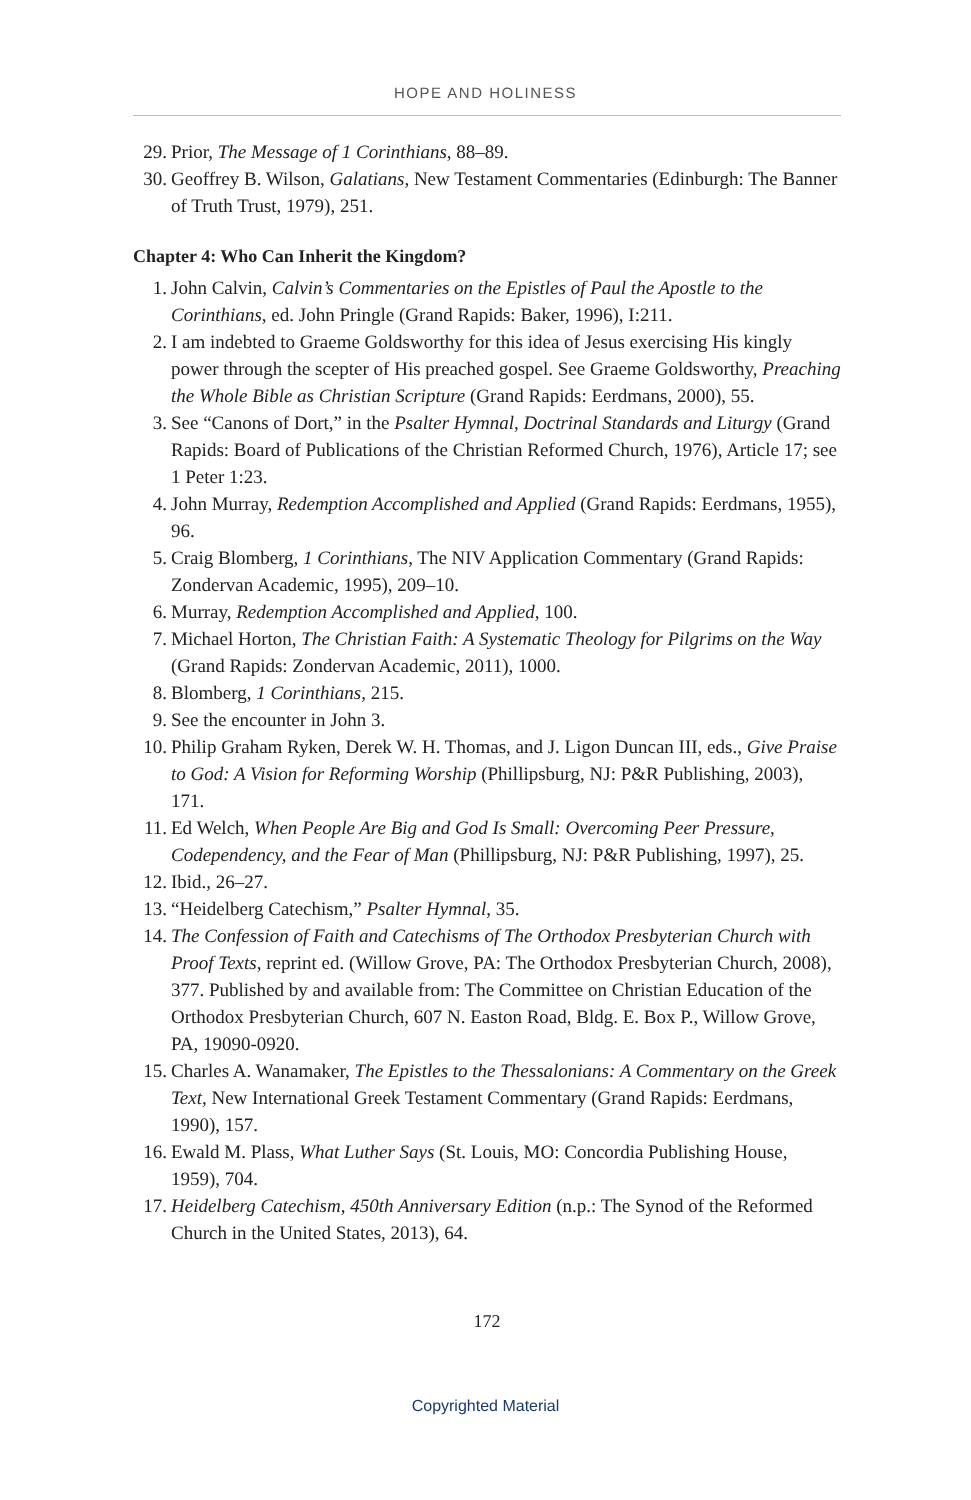HOPE AND HOLINESS
29. Prior, The Message of 1 Corinthians, 88–89.
30. Geoffrey B. Wilson, Galatians, New Testament Commentaries (Edinburgh: The Banner of Truth Trust, 1979), 251.
Chapter 4: Who Can Inherit the Kingdom?
1. John Calvin, Calvin’s Commentaries on the Epistles of Paul the Apostle to the Corinthians, ed. John Pringle (Grand Rapids: Baker, 1996), I:211.
2. I am indebted to Graeme Goldsworthy for this idea of Jesus exercising His kingly power through the scepter of His preached gospel. See Graeme Goldsworthy, Preaching the Whole Bible as Christian Scripture (Grand Rapids: Eerdmans, 2000), 55.
3. See “Canons of Dort,” in the Psalter Hymnal, Doctrinal Standards and Liturgy (Grand Rapids: Board of Publications of the Christian Reformed Church, 1976), Article 17; see 1 Peter 1:23.
4. John Murray, Redemption Accomplished and Applied (Grand Rapids: Eerdmans, 1955), 96.
5. Craig Blomberg, 1 Corinthians, The NIV Application Commentary (Grand Rapids: Zondervan Academic, 1995), 209–10.
6. Murray, Redemption Accomplished and Applied, 100.
7. Michael Horton, The Christian Faith: A Systematic Theology for Pilgrims on the Way (Grand Rapids: Zondervan Academic, 2011), 1000.
8. Blomberg, 1 Corinthians, 215.
9. See the encounter in John 3.
10. Philip Graham Ryken, Derek W. H. Thomas, and J. Ligon Duncan III, eds., Give Praise to God: A Vision for Reforming Worship (Phillipsburg, NJ: P&R Publishing, 2003), 171.
11. Ed Welch, When People Are Big and God Is Small: Overcoming Peer Pressure, Codependency, and the Fear of Man (Phillipsburg, NJ: P&R Publishing, 1997), 25.
12. Ibid., 26–27.
13. “Heidelberg Catechism,” Psalter Hymnal, 35.
14. The Confession of Faith and Catechisms of The Orthodox Presbyterian Church with Proof Texts, reprint ed. (Willow Grove, PA: The Orthodox Presbyterian Church, 2008), 377. Published by and available from: The Committee on Christian Education of the Orthodox Presbyterian Church, 607 N. Easton Road, Bldg. E. Box P., Willow Grove, PA, 19090-0920.
15. Charles A. Wanamaker, The Epistles to the Thessalonians: A Commentary on the Greek Text, New International Greek Testament Commentary (Grand Rapids: Eerdmans, 1990), 157.
16. Ewald M. Plass, What Luther Says (St. Louis, MO: Concordia Publishing House, 1959), 704.
17. Heidelberg Catechism, 450th Anniversary Edition (n.p.: The Synod of the Reformed Church in the United States, 2013), 64.
172
Copyrighted Material